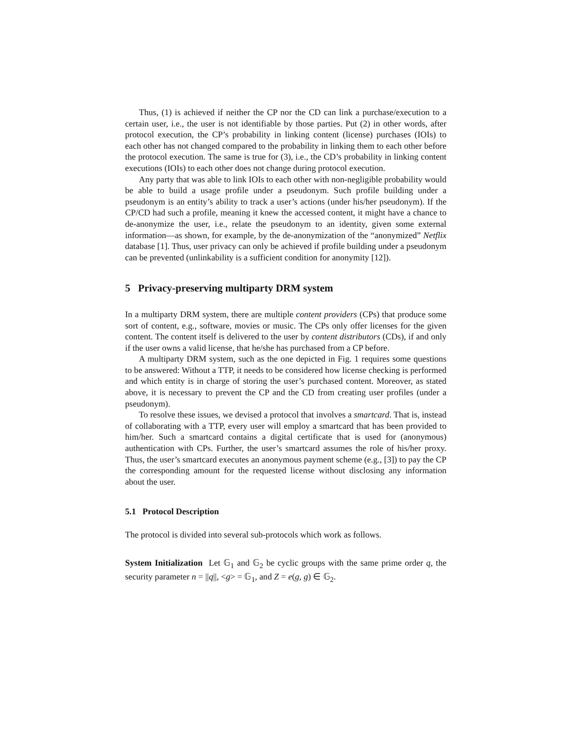Thus, (1) is achieved if neither the CP nor the CD can link a purchase/execution to a certain user, i.e., the user is not identifiable by those parties. Put (2) in other words, after protocol execution, the CP’s probability in linking content (license) purchases (IOIs) to each other has not changed compared to the probability in linking them to each other before the protocol execution. The same is true for (3), i.e., the CD’s probability in linking content executions (IOIs) to each other does not change during protocol execution.
Any party that was able to link IOIs to each other with non-negligible probability would be able to build a usage profile under a pseudonym. Such profile building under a pseudonym is an entity’s ability to track a user’s actions (under his/her pseudonym). If the CP/CD had such a profile, meaning it knew the accessed content, it might have a chance to de-anonymize the user, i.e., relate the pseudonym to an identity, given some external information—as shown, for example, by the de-anonymization of the “anonymized” Netflix database [1]. Thus, user privacy can only be achieved if profile building under a pseudonym can be prevented (unlinkability is a sufficient condition for anonymity [12]).
5 Privacy-preserving multiparty DRM system
In a multiparty DRM system, there are multiple content providers (CPs) that produce some sort of content, e.g., software, movies or music. The CPs only offer licenses for the given content. The content itself is delivered to the user by content distributors (CDs), if and only if the user owns a valid license, that he/she has purchased from a CP before.
A multiparty DRM system, such as the one depicted in Fig. 1 requires some questions to be answered: Without a TTP, it needs to be considered how license checking is performed and which entity is in charge of storing the user’s purchased content. Moreover, as stated above, it is necessary to prevent the CP and the CD from creating user profiles (under a pseudonym).
To resolve these issues, we devised a protocol that involves a smartcard. That is, instead of collaborating with a TTP, every user will employ a smartcard that has been provided to him/her. Such a smartcard contains a digital certificate that is used for (anonymous) authentication with CPs. Further, the user’s smartcard assumes the role of his/her proxy. Thus, the user’s smartcard executes an anonymous payment scheme (e.g., [3]) to pay the CP the corresponding amount for the requested license without disclosing any information about the user.
5.1 Protocol Description
The protocol is divided into several sub-protocols which work as follows.
System Initialization Let 𝔾<sub>1</sub> and 𝔾<sub>2</sub> be cyclic groups with the same prime order q, the security parameter n = ||q||, <g> = 𝔾<sub>1</sub>, and Z = e(g, g) ∈ 𝔾<sub>2</sub>.